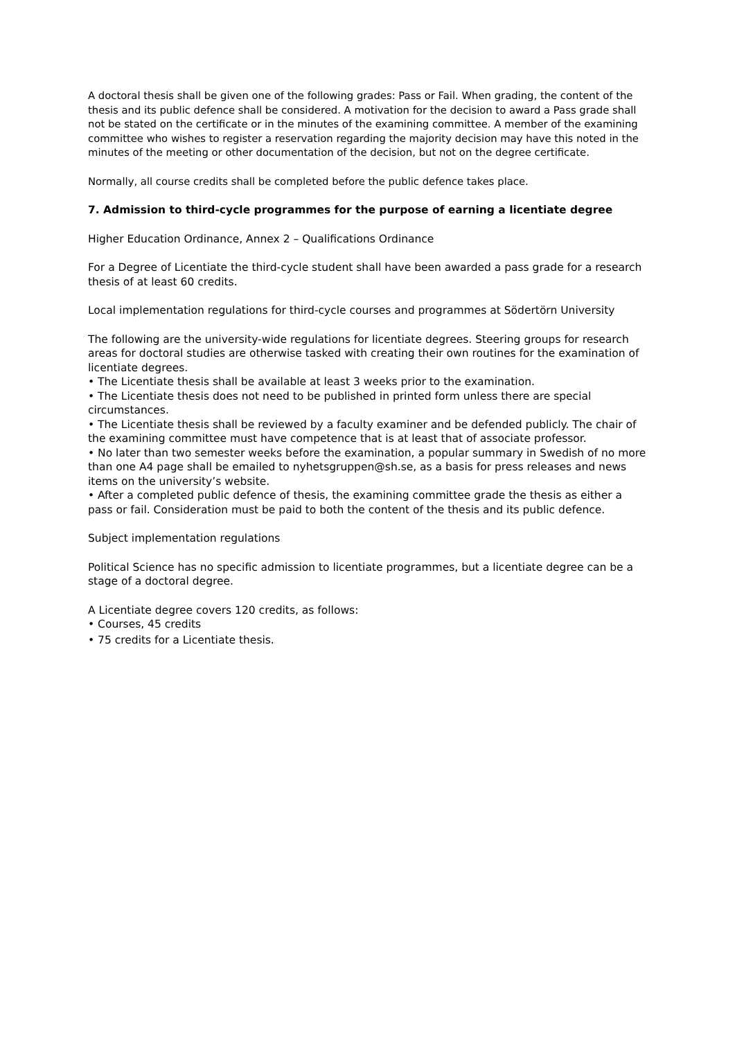A doctoral thesis shall be given one of the following grades: Pass or Fail. When grading, the content of the thesis and its public defence shall be considered. A motivation for the decision to award a Pass grade shall not be stated on the certificate or in the minutes of the examining committee. A member of the examining committee who wishes to register a reservation regarding the majority decision may have this noted in the minutes of the meeting or other documentation of the decision, but not on the degree certificate.
Normally, all course credits shall be completed before the public defence takes place.
7. Admission to third-cycle programmes for the purpose of earning a licentiate degree
Higher Education Ordinance, Annex 2 – Qualifications Ordinance
For a Degree of Licentiate the third-cycle student shall have been awarded a pass grade for a research thesis of at least 60 credits.
Local implementation regulations for third-cycle courses and programmes at Södertörn University
The following are the university-wide regulations for licentiate degrees. Steering groups for research areas for doctoral studies are otherwise tasked with creating their own routines for the examination of licentiate degrees.
• The Licentiate thesis shall be available at least 3 weeks prior to the examination.
• The Licentiate thesis does not need to be published in printed form unless there are special circumstances.
• The Licentiate thesis shall be reviewed by a faculty examiner and be defended publicly. The chair of the examining committee must have competence that is at least that of associate professor.
• No later than two semester weeks before the examination, a popular summary in Swedish of no more than one A4 page shall be emailed to nyhetsgruppen@sh.se, as a basis for press releases and news items on the university’s website.
• After a completed public defence of thesis, the examining committee grade the thesis as either a pass or fail. Consideration must be paid to both the content of the thesis and its public defence.
Subject implementation regulations
Political Science has no specific admission to licentiate programmes, but a licentiate degree can be a stage of a doctoral degree.
A Licentiate degree covers 120 credits, as follows:
• Courses, 45 credits
• 75 credits for a Licentiate thesis.